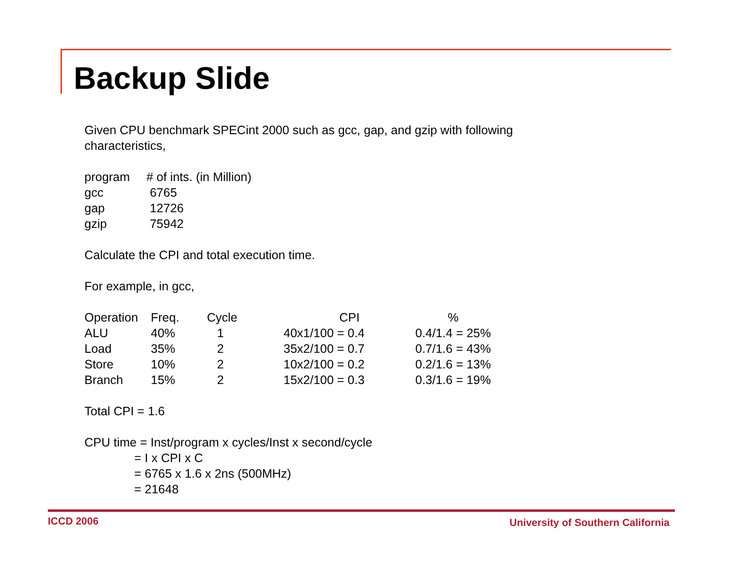Backup Slide
Given CPU benchmark SPECint 2000 such as gcc, gap, and gzip with following
characteristics,
| program | # of ints. (in Million) |
| --- | --- |
| gcc | 6765 |
| gap | 12726 |
| gzip | 75942 |
Calculate the CPI and total execution time.
For example, in gcc,
| Operation | Freq. | Cycle | CPI | % |
| --- | --- | --- | --- | --- |
| ALU | 40% | 1 | 40x1/100 = 0.4 | 0.4/1.4 = 25% |
| Load | 35% | 2 | 35x2/100 = 0.7 | 0.7/1.6 = 43% |
| Store | 10% | 2 | 10x2/100 = 0.2 | 0.2/1.6 = 13% |
| Branch | 15% | 2 | 15x2/100 = 0.3 | 0.3/1.6 = 19% |
Total CPI = 1.6
CPU time = Inst/program x cycles/Inst x second/cycle
= I x CPI x C
= 6765 x 1.6 x 2ns (500MHz)
= 21648
ICCD 2006
University of Southern California